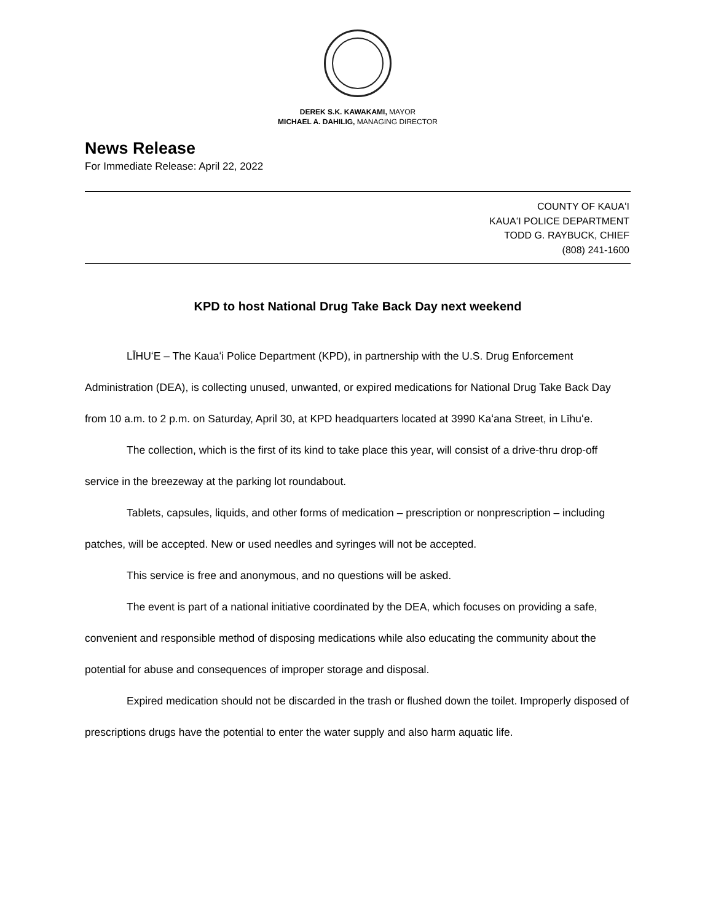DEREK S.K. KAWAKAMI, MAYOR
MICHAEL A. DAHILIG, MANAGING DIRECTOR
News Release
For Immediate Release: April 22, 2022
COUNTY OF KAUAʻI
KAUAʻI POLICE DEPARTMENT
TODD G. RAYBUCK, CHIEF
(808) 241-1600
KPD to host National Drug Take Back Day next weekend
LĪHUʻE – The Kauaʻi Police Department (KPD), in partnership with the U.S. Drug Enforcement Administration (DEA), is collecting unused, unwanted, or expired medications for National Drug Take Back Day from 10 a.m. to 2 p.m. on Saturday, April 30, at KPD headquarters located at 3990 Kaʻana Street, in Līhuʻe.
The collection, which is the first of its kind to take place this year, will consist of a drive-thru drop-off service in the breezeway at the parking lot roundabout.
Tablets, capsules, liquids, and other forms of medication – prescription or nonprescription – including patches, will be accepted. New or used needles and syringes will not be accepted.
This service is free and anonymous, and no questions will be asked.
The event is part of a national initiative coordinated by the DEA, which focuses on providing a safe, convenient and responsible method of disposing medications while also educating the community about the potential for abuse and consequences of improper storage and disposal.
Expired medication should not be discarded in the trash or flushed down the toilet. Improperly disposed of prescriptions drugs have the potential to enter the water supply and also harm aquatic life.